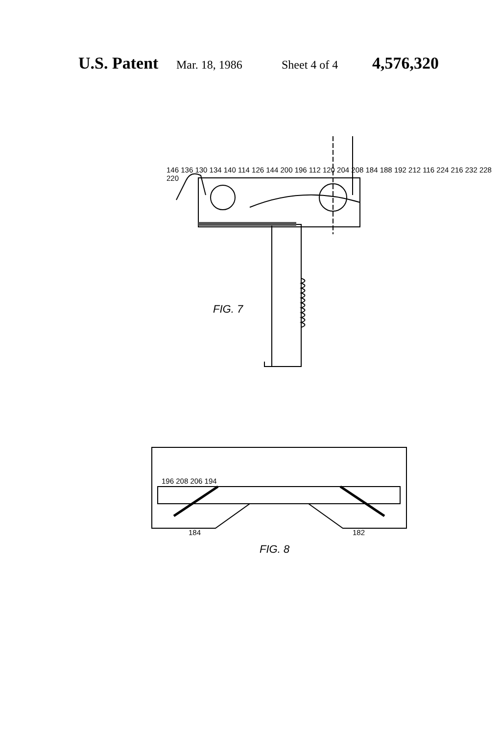U.S. Patent Mar. 18, 1986 Sheet 4 of 4 4,576,320
FIG. 7
146 136 130 134 140 114 126 144 200 196 112 120 204 208 184 188 192 212 116 224 216 232 228 220
196 208 206 194
184 182
FIG. 8